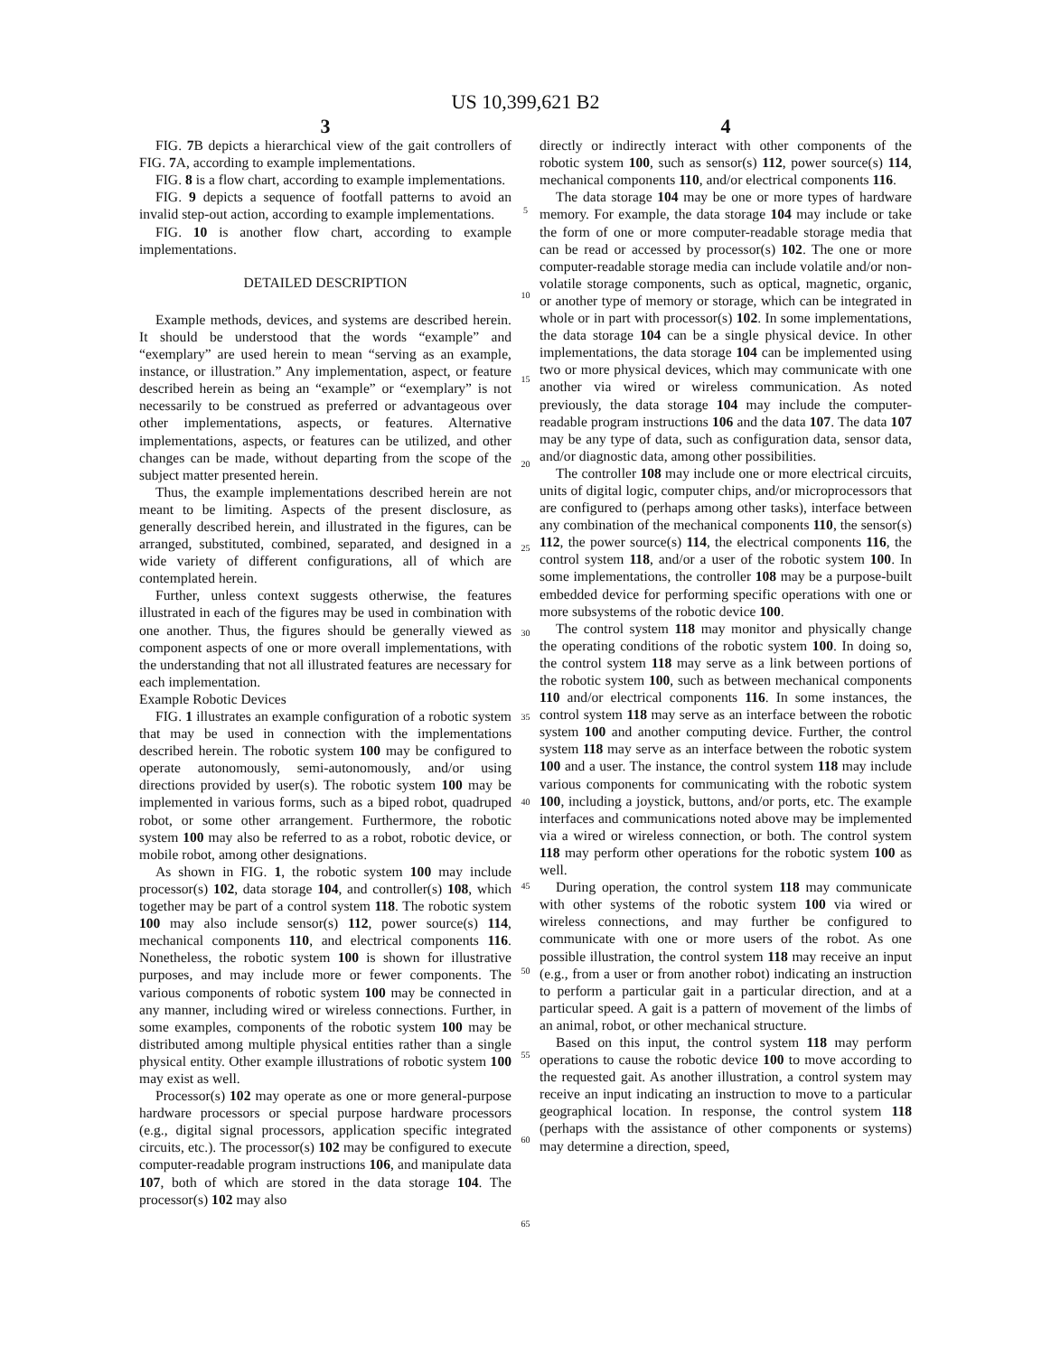US 10,399,621 B2
3
FIG. 7 B depicts a hierarchical view of the gait controllers of FIG. 7 A, according to example implementations.
FIG. 8 is a flow chart, according to example implementations.
FIG. 9 depicts a sequence of footfall patterns to avoid an invalid step-out action, according to example implementations.
FIG. 10 is another flow chart, according to example implementations.
DETAILED DESCRIPTION
Example methods, devices, and systems are described herein. It should be understood that the words “example” and “exemplary” are used herein to mean “serving as an example, instance, or illustration.” Any implementation, aspect, or feature described herein as being an “example” or “exemplary” is not necessarily to be construed as preferred or advantageous over other implementations, aspects, or features. Alternative implementations, aspects, or features can be utilized, and other changes can be made, without departing from the scope of the subject matter presented herein.
Thus, the example implementations described herein are not meant to be limiting. Aspects of the present disclosure, as generally described herein, and illustrated in the figures, can be arranged, substituted, combined, separated, and designed in a wide variety of different configurations, all of which are contemplated herein.
Further, unless context suggests otherwise, the features illustrated in each of the figures may be used in combination with one another. Thus, the figures should be generally viewed as component aspects of one or more overall implementations, with the understanding that not all illustrated features are necessary for each implementation.
Example Robotic Devices
FIG. 1 illustrates an example configuration of a robotic system that may be used in connection with the implementations described herein. The robotic system 100 may be configured to operate autonomously, semi-autonomously, and/or using directions provided by user(s). The robotic system 100 may be implemented in various forms, such as a biped robot, quadruped robot, or some other arrangement. Furthermore, the robotic system 100 may also be referred to as a robot, robotic device, or mobile robot, among other designations.
As shown in FIG. 1, the robotic system 100 may include processor(s) 102, data storage 104, and controller(s) 108, which together may be part of a control system 118. The robotic system 100 may also include sensor(s) 112, power source(s) 114, mechanical components 110, and electrical components 116. Nonetheless, the robotic system 100 is shown for illustrative purposes, and may include more or fewer components. The various components of robotic system 100 may be connected in any manner, including wired or wireless connections. Further, in some examples, components of the robotic system 100 may be distributed among multiple physical entities rather than a single physical entity. Other example illustrations of robotic system 100 may exist as well.
Processor(s) 102 may operate as one or more general-purpose hardware processors or special purpose hardware processors (e.g., digital signal processors, application specific integrated circuits, etc.). The processor(s) 102 may be configured to execute computer-readable program instructions 106, and manipulate data 107, both of which are stored in the data storage 104. The processor(s) 102 may also
5
10
15
20
25
30
35
40
45
50
55
60
65
4
directly or indirectly interact with other components of the robotic system 100, such as sensor(s) 112, power source(s) 114, mechanical components 110, and/or electrical components 116.
The data storage 104 may be one or more types of hardware memory. For example, the data storage 104 may include or take the form of one or more computer-readable storage media that can be read or accessed by processor(s) 102. The one or more computer-readable storage media can include volatile and/or non-volatile storage components, such as optical, magnetic, organic, or another type of memory or storage, which can be integrated in whole or in part with processor(s) 102. In some implementations, the data storage 104 can be a single physical device. In other implementations, the data storage 104 can be implemented using two or more physical devices, which may communicate with one another via wired or wireless communication. As noted previously, the data storage 104 may include the computer-readable program instructions 106 and the data 107. The data 107 may be any type of data, such as configuration data, sensor data, and/or diagnostic data, among other possibilities.
The controller 108 may include one or more electrical circuits, units of digital logic, computer chips, and/or microprocessors that are configured to (perhaps among other tasks), interface between any combination of the mechanical components 110, the sensor(s) 112, the power source(s) 114, the electrical components 116, the control system 118, and/or a user of the robotic system 100. In some implementations, the controller 108 may be a purpose-built embedded device for performing specific operations with one or more subsystems of the robotic device 100.
The control system 118 may monitor and physically change the operating conditions of the robotic system 100. In doing so, the control system 118 may serve as a link between portions of the robotic system 100, such as between mechanical components 110 and/or electrical components 116. In some instances, the control system 118 may serve as an interface between the robotic system 100 and another computing device. Further, the control system 118 may serve as an interface between the robotic system 100 and a user. The instance, the control system 118 may include various components for communicating with the robotic system 100, including a joystick, buttons, and/or ports, etc. The example interfaces and communications noted above may be implemented via a wired or wireless connection, or both. The control system 118 may perform other operations for the robotic system 100 as well.
During operation, the control system 118 may communicate with other systems of the robotic system 100 via wired or wireless connections, and may further be configured to communicate with one or more users of the robot. As one possible illustration, the control system 118 may receive an input (e.g., from a user or from another robot) indicating an instruction to perform a particular gait in a particular direction, and at a particular speed. A gait is a pattern of movement of the limbs of an animal, robot, or other mechanical structure.
Based on this input, the control system 118 may perform operations to cause the robotic device 100 to move according to the requested gait. As another illustration, a control system may receive an input indicating an instruction to move to a particular geographical location. In response, the control system 118 (perhaps with the assistance of other components or systems) may determine a direction, speed,